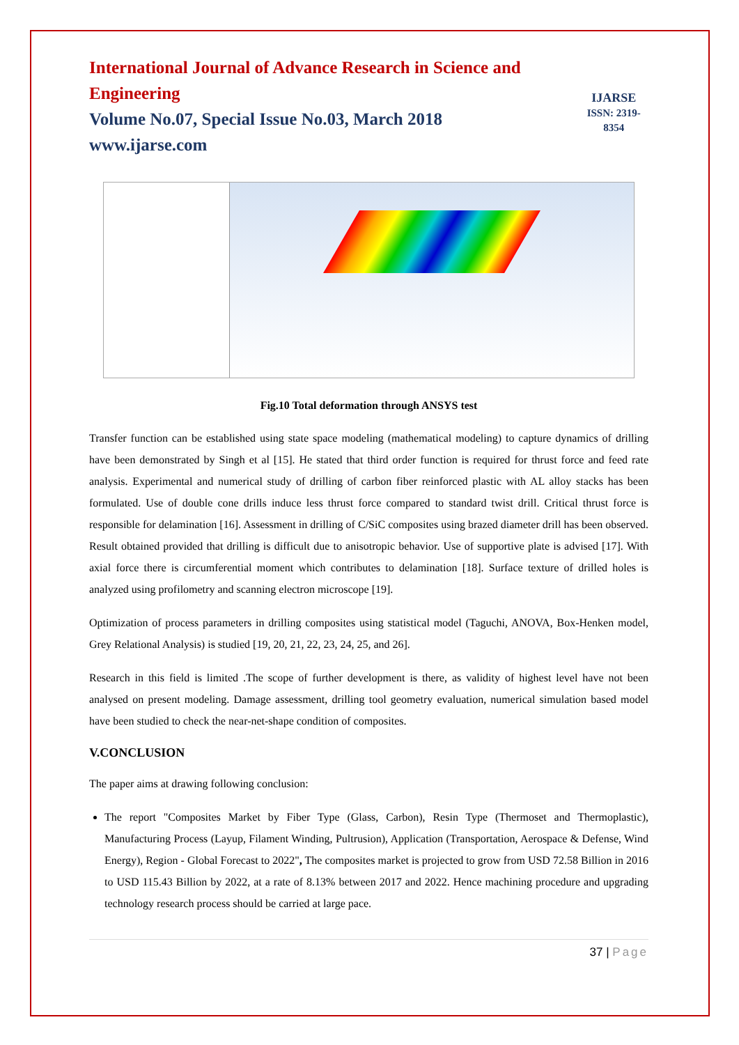International Journal of Advance Research in Science and Engineering
Volume No.07, Special Issue No.03, March 2018
www.ijarse.com
IJARSE
ISSN: 2319-8354
Fig.10 Total deformation through ANSYS test
Transfer function can be established using state space modeling (mathematical modeling) to capture dynamics of drilling have been demonstrated by Singh et al [15]. He stated that third order function is required for thrust force and feed rate analysis. Experimental and numerical study of drilling of carbon fiber reinforced plastic with AL alloy stacks has been formulated. Use of double cone drills induce less thrust force compared to standard twist drill. Critical thrust force is responsible for delamination [16]. Assessment in drilling of C/SiC composites using brazed diameter drill has been observed. Result obtained provided that drilling is difficult due to anisotropic behavior. Use of supportive plate is advised [17]. With axial force there is circumferential moment which contributes to delamination [18]. Surface texture of drilled holes is analyzed using profilometry and scanning electron microscope [19].
Optimization of process parameters in drilling composites using statistical model (Taguchi, ANOVA, Box-Henken model, Grey Relational Analysis) is studied [19, 20, 21, 22, 23, 24, 25, and 26].
Research in this field is limited .The scope of further development is there, as validity of highest level have not been analysed on present modeling. Damage assessment, drilling tool geometry evaluation, numerical simulation based model have been studied to check the near-net-shape condition of composites.
V.CONCLUSION
The paper aims at drawing following conclusion:
The report "Composites Market by Fiber Type (Glass, Carbon), Resin Type (Thermoset and Thermoplastic), Manufacturing Process (Layup, Filament Winding, Pultrusion), Application (Transportation, Aerospace & Defense, Wind Energy), Region - Global Forecast to 2022", The composites market is projected to grow from USD 72.58 Billion in 2016 to USD 115.43 Billion by 2022, at a rate of 8.13% between 2017 and 2022. Hence machining procedure and upgrading technology research process should be carried at large pace.
37 | Page